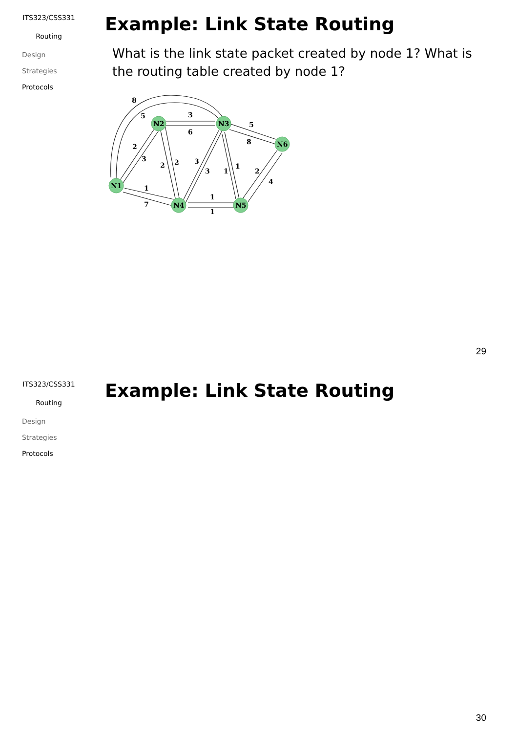ITS323/CSS331
Routing
Design
Strategies
Protocols
Example: Link State Routing
What is the link state packet created by node 1? What is the routing table created by node 1?
N1
N2
N3
N4
N5
N6
8
5
3
6
5
8
2
3
2
2
3
3
1
1
2
4
1
7
1
1
29
ITS323/CSS331
Routing
Design
Strategies
Protocols
Example: Link State Routing
30